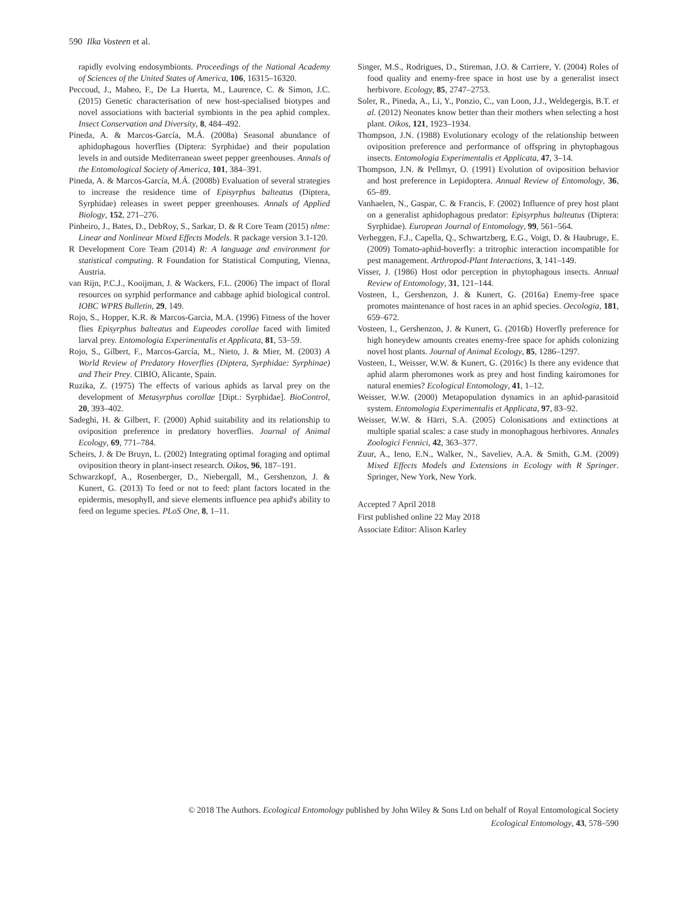590 Ilka Vosteen et al.
rapidly evolving endosymbionts. Proceedings of the National Academy of Sciences of the United States of America, 106, 16315–16320.
Peccoud, J., Maheo, F., De La Huerta, M., Laurence, C. & Simon, J.C. (2015) Genetic characterisation of new host-specialised biotypes and novel associations with bacterial symbionts in the pea aphid complex. Insect Conservation and Diversity, 8, 484–492.
Pineda, A. & Marcos-García, M.Á. (2008a) Seasonal abundance of aphidophagous hoverflies (Diptera: Syrphidae) and their population levels in and outside Mediterranean sweet pepper greenhouses. Annals of the Entomological Society of America, 101, 384–391.
Pineda, A. & Marcos-García, M.Á. (2008b) Evaluation of several strategies to increase the residence time of Episyrphus balteatus (Diptera, Syrphidae) releases in sweet pepper greenhouses. Annals of Applied Biology, 152, 271–276.
Pinheiro, J., Bates, D., DebRoy, S., Sarkar, D. & R Core Team (2015) nlme: Linear and Nonlinear Mixed Effects Models. R package version 3.1-120.
R Development Core Team (2014) R: A language and environment for statistical computing. R Foundation for Statistical Computing, Vienna, Austria.
van Rijn, P.C.J., Kooijman, J. & Wackers, F.L. (2006) The impact of floral resources on syrphid performance and cabbage aphid biological control. IOBC WPRS Bulletin, 29, 149.
Rojo, S., Hopper, K.R. & Marcos-Garcia, M.A. (1996) Fitness of the hover flies Episyrphus balteatus and Eupeodes corollae faced with limited larval prey. Entomologia Experimentalis et Applicata, 81, 53–59.
Rojo, S., Gilbert, F., Marcos-García, M., Nieto, J. & Mier, M. (2003) A World Review of Predatory Hoverflies (Diptera, Syrphidae: Syrphinae) and Their Prey. CIBIO, Alicante, Spain.
Ruzika, Z. (1975) The effects of various aphids as larval prey on the development of Metasyrphus corollae [Dipt.: Syrphidae]. BioControl, 20, 393–402.
Sadeghi, H. & Gilbert, F. (2000) Aphid suitability and its relationship to oviposition preference in predatory hoverflies. Journal of Animal Ecology, 69, 771–784.
Scheirs, J. & De Bruyn, L. (2002) Integrating optimal foraging and optimal oviposition theory in plant-insect research. Oikos, 96, 187–191.
Schwarzkopf, A., Rosenberger, D., Niebergall, M., Gershenzon, J. & Kunert, G. (2013) To feed or not to feed: plant factors located in the epidermis, mesophyll, and sieve elements influence pea aphid's ability to feed on legume species. PLoS One, 8, 1–11.
Singer, M.S., Rodrigues, D., Stireman, J.O. & Carriere, Y. (2004) Roles of food quality and enemy-free space in host use by a generalist insect herbivore. Ecology, 85, 2747–2753.
Soler, R., Pineda, A., Li, Y., Ponzio, C., van Loon, J.J., Weldegergis, B.T. et al. (2012) Neonates know better than their mothers when selecting a host plant. Oikos, 121, 1923–1934.
Thompson, J.N. (1988) Evolutionary ecology of the relationship between oviposition preference and performance of offspring in phytophagous insects. Entomologia Experimentalis et Applicata, 47, 3–14.
Thompson, J.N. & Pellmyr, O. (1991) Evolution of oviposition behavior and host preference in Lepidoptera. Annual Review of Entomology, 36, 65–89.
Vanhaelen, N., Gaspar, C. & Francis, F. (2002) Influence of prey host plant on a generalist aphidophagous predator: Episyrphus balteatus (Diptera: Syrphidae). European Journal of Entomology, 99, 561–564.
Verheggen, F.J., Capella, Q., Schwartzberg, E.G., Voigt, D. & Haubruge, E. (2009) Tomato-aphid-hoverfly: a tritrophic interaction incompatible for pest management. Arthropod-Plant Interactions, 3, 141–149.
Visser, J. (1986) Host odor perception in phytophagous insects. Annual Review of Entomology, 31, 121–144.
Vosteen, I., Gershenzon, J. & Kunert, G. (2016a) Enemy-free space promotes maintenance of host races in an aphid species. Oecologia, 181, 659–672.
Vosteen, I., Gershenzon, J. & Kunert, G. (2016b) Hoverfly preference for high honeydew amounts creates enemy-free space for aphids colonizing novel host plants. Journal of Animal Ecology, 85, 1286–1297.
Vosteen, I., Weisser, W.W. & Kunert, G. (2016c) Is there any evidence that aphid alarm pheromones work as prey and host finding kairomones for natural enemies? Ecological Entomology, 41, 1–12.
Weisser, W.W. (2000) Metapopulation dynamics in an aphid-parasitoid system. Entomologia Experimentalis et Applicata, 97, 83–92.
Weisser, W.W. & Härri, S.A. (2005) Colonisations and extinctions at multiple spatial scales: a case study in monophagous herbivores. Annales Zoologici Fennici, 42, 363–377.
Zuur, A., Ieno, E.N., Walker, N., Saveliev, A.A. & Smith, G.M. (2009) Mixed Effects Models and Extensions in Ecology with R Springer. Springer, New York, New York.
Accepted 7 April 2018
First published online 22 May 2018
Associate Editor: Alison Karley
© 2018 The Authors. Ecological Entomology published by John Wiley & Sons Ltd on behalf of Royal Entomological Society
Ecological Entomology, 43, 578–590